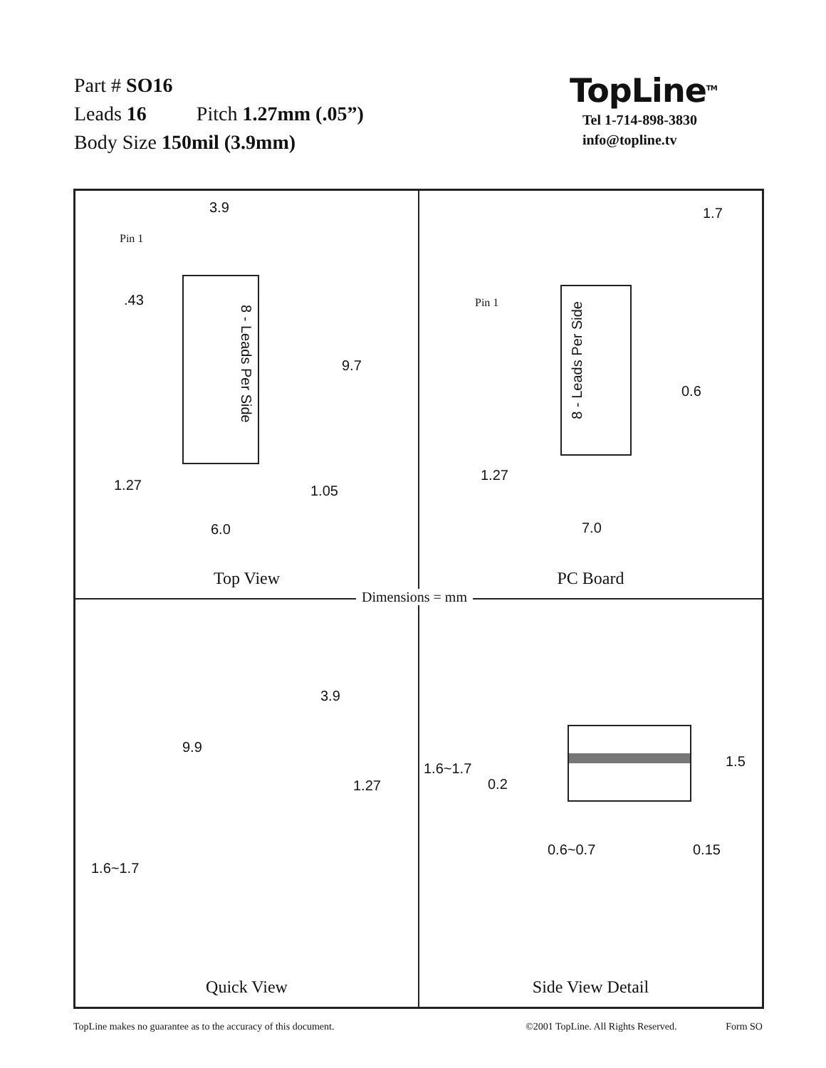Part # SO16
Leads 16 Pitch 1.27mm (.05”)
Body Size 150mil (3.9mm)
TopLine<sup>TM</sup>
Tel 1-714-898-3830
info@topline.tv
3.9
Pin 1
.43
8 - Leads Per Side
9.7
1.27 1.05
6.0
Top View
1.7
Pin 1
8 - Leads Per Side
0.6
1.27
7.0
PC Board
3.9
9.9
1.27
1.6~1.7
Quick View
1.6~1.7 1.5
0.2
0.6~0.7 0.15
Side View Detail
Dimensions = mm
TopLine makes no guarantee as to the accuracy of this document. ©2001 TopLine. All Rights Reserved. Form SO